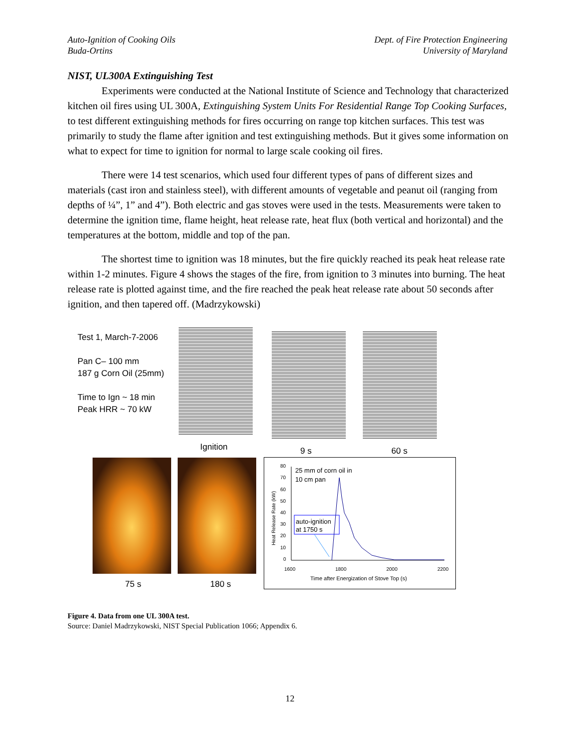Auto-Ignition of Cooking Oils
Buda-Ortins
Dept. of Fire Protection Engineering
University of Maryland
NIST, UL300A Extinguishing Test
Experiments were conducted at the National Institute of Science and Technology that characterized kitchen oil fires using UL 300A, Extinguishing System Units For Residential Range Top Cooking Surfaces, to test different extinguishing methods for fires occurring on range top kitchen surfaces. This test was primarily to study the flame after ignition and test extinguishing methods. But it gives some information on what to expect for time to ignition for normal to large scale cooking oil fires.
There were 14 test scenarios, which used four different types of pans of different sizes and materials (cast iron and stainless steel), with different amounts of vegetable and peanut oil (ranging from depths of ¼”, 1” and 4”). Both electric and gas stoves were used in the tests. Measurements were taken to determine the ignition time, flame height, heat release rate, heat flux (both vertical and horizontal) and the temperatures at the bottom, middle and top of the pan.
The shortest time to ignition was 18 minutes, but the fire quickly reached its peak heat release rate within 1-2 minutes. Figure 4 shows the stages of the fire, from ignition to 3 minutes into burning. The heat release rate is plotted against time, and the fire reached the peak heat release rate about 50 seconds after ignition, and then tapered off. (Madrzykowski)
Test 1, March-7-2006
Pan C– 100 mm
187 g Corn Oil (25mm)
Time to Ign ~ 18 min
Peak HRR ~ 70 kW
Ignition 9 s 60 s
75 s 180 s
80
70
60
50
40
30
20
10
0
1600
1800
2000
2200
Time after Energization of Stove Top (s)
Heat Release Rate (kW)
25 mm of corn oil in
10 cm pan
auto-ignition
at 1750 s
Figure 4. Data from one UL 300A test.
Source: Daniel Madrzykowski, NIST Special Publication 1066; Appendix 6.
12